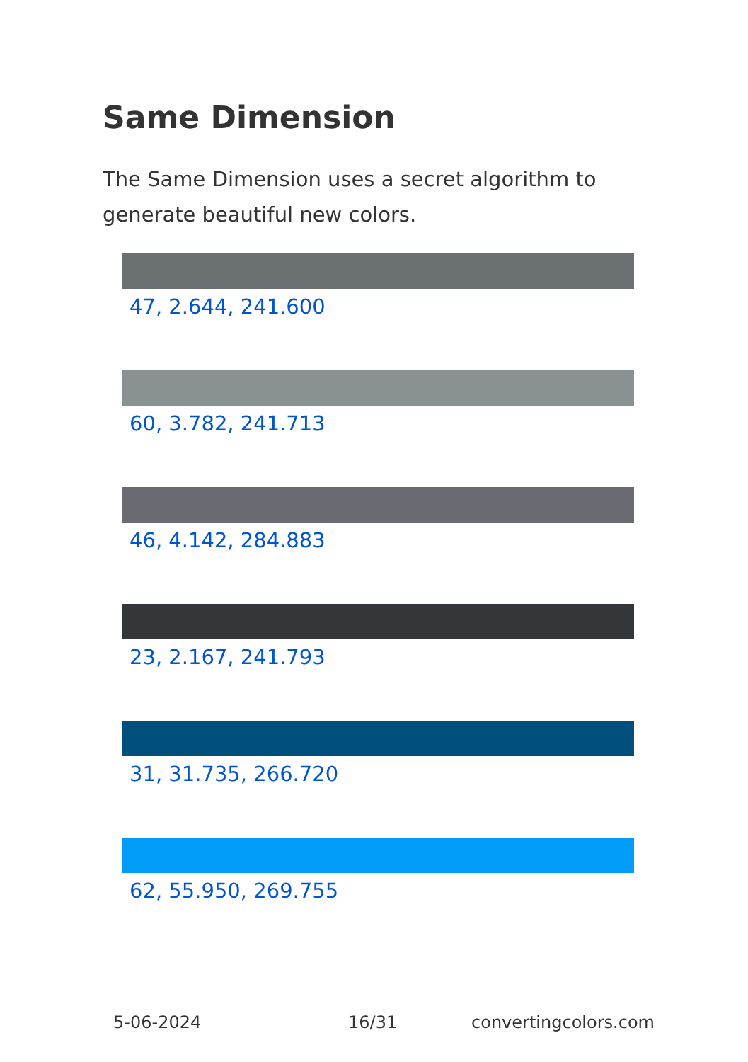Same Dimension
The Same Dimension uses a secret algorithm to generate beautiful new colors.
47, 2.644, 241.600
60, 3.782, 241.713
46, 4.142, 284.883
23, 2.167, 241.793
31, 31.735, 266.720
62, 55.950, 269.755
5-06-2024 16/31 convertingcolors.com